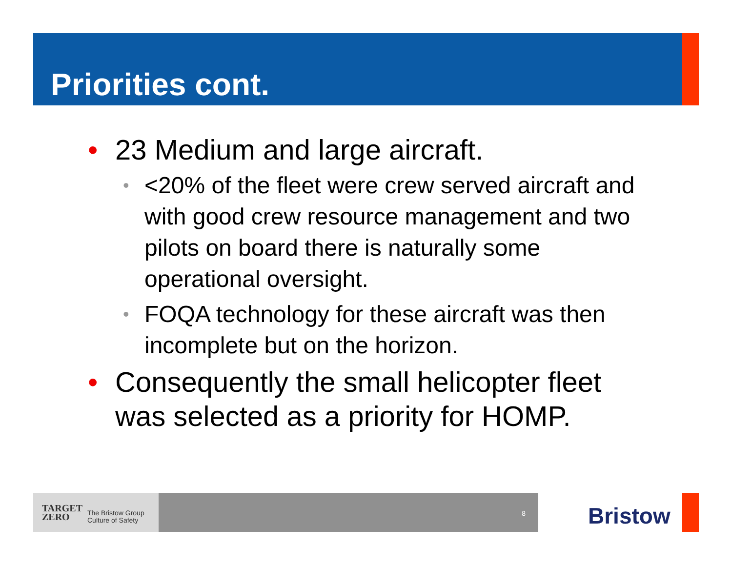Priorities cont.
• 23 Medium and large aircraft.
• <20% of the fleet were crew served aircraft and with good crew resource management and two pilots on board there is naturally some operational oversight.
• FOQA technology for these aircraft was then incomplete but on the horizon.
• Consequently the small helicopter fleet was selected as a priority for HOMP.
TARGET
ZERO The Bristow Group
Culture of Safety
8
Bristow